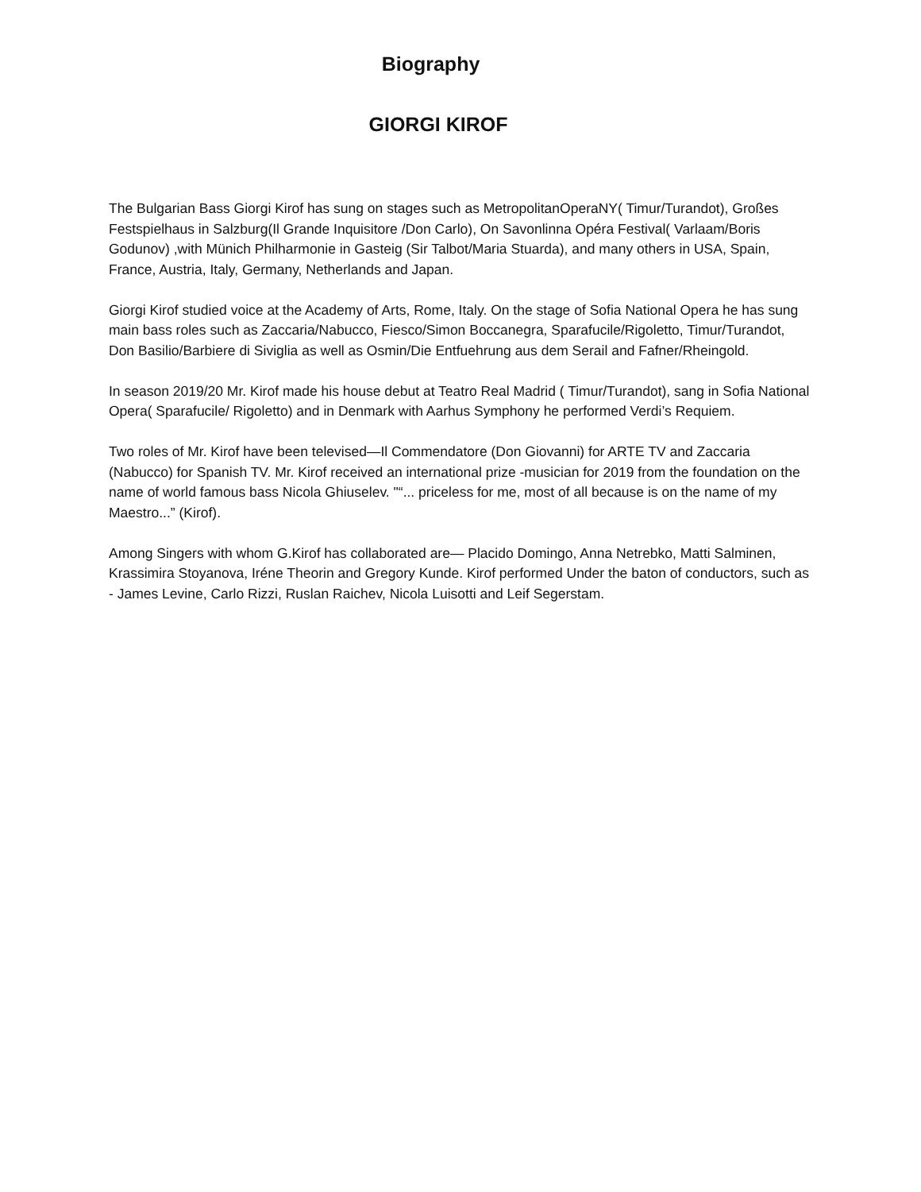Biography
GIORGI KIROF
The Bulgarian Bass Giorgi Kirof has sung on stages such as MetropolitanOperaNY( Timur/Turandot), Großes Festspielhaus in Salzburg(Il Grande Inquisitore /Don Carlo), On Savonlinna Opéra Festival( Varlaam/Boris Godunov) ,with Münich Philharmonie in Gasteig (Sir Talbot/Maria Stuarda), and many others in USA, Spain, France, Austria, Italy, Germany, Netherlands and Japan.
Giorgi Kirof studied voice at the Academy of Arts, Rome, Italy. On the stage of Sofia National Opera he has sung main bass roles such as Zaccaria/Nabucco, Fiesco/Simon Boccanegra, Sparafucile/Rigoletto, Timur/Turandot, Don Basilio/Barbiere di Siviglia as well as Osmin/Die Entfuehrung aus dem Serail and Fafner/Rheingold.
In season 2019/20 Mr. Kirof made his house debut at Teatro Real Madrid ( Timur/Turandot), sang in Sofia National Opera( Sparafucile/ Rigoletto) and in Denmark with Aarhus Symphony he performed Verdi’s Requiem.
Two roles of Mr. Kirof have been televised—Il Commendatore (Don Giovanni) for ARTE TV and Zaccaria (Nabucco) for Spanish TV. Mr. Kirof received an international prize -musician for 2019 from the foundation on the name of world famous bass Nicola Ghiuselev. "“... priceless for me, most of all because is on the name of my Maestro...” (Kirof).
Among Singers with whom G.Kirof has collaborated are— Placido Domingo, Anna Netrebko, Matti Salminen, Krassimira Stoyanova, Iréne Theorin and Gregory Kunde. Kirof performed Under the baton of conductors, such as - James Levine, Carlo Rizzi, Ruslan Raichev, Nicola Luisotti and Leif Segerstam.